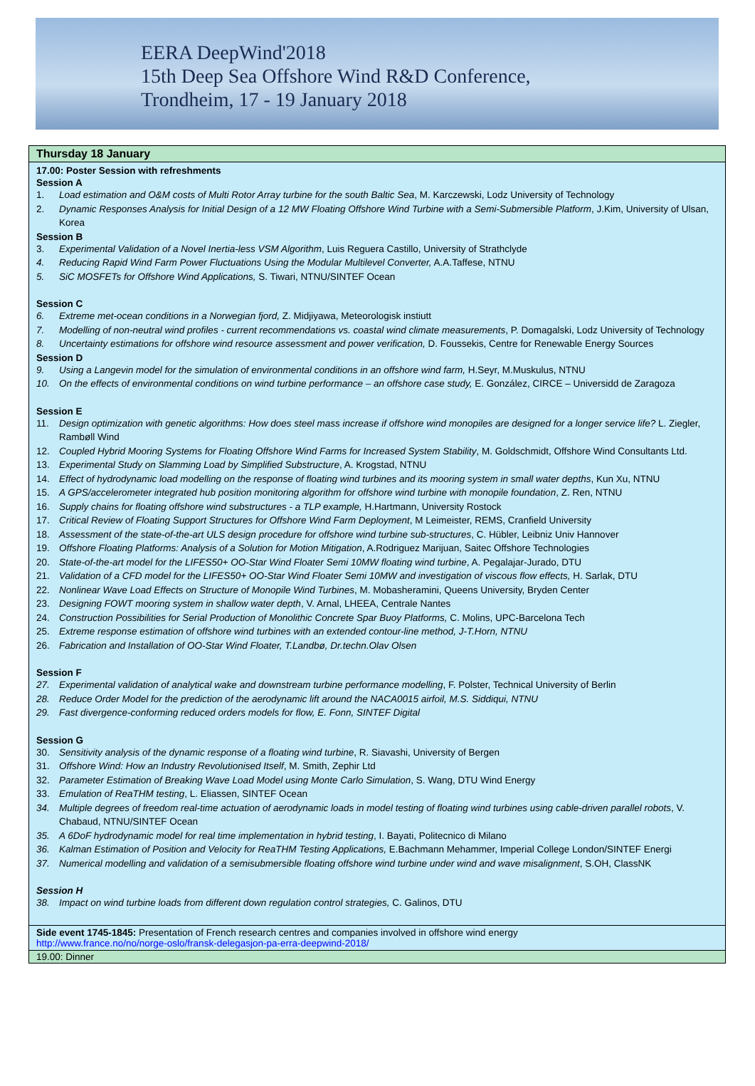EERA DeepWind'2018
15th Deep Sea Offshore Wind R&D Conference,
Trondheim, 17 - 19 January 2018
Thursday 18 January
17.00: Poster Session with refreshments
Session A
1. Load estimation and O&M costs of Multi Rotor Array turbine for the south Baltic Sea, M. Karczewski, Lodz University of Technology
2. Dynamic Responses Analysis for Initial Design of a 12 MW Floating Offshore Wind Turbine with a Semi-Submersible Platform, J.Kim, University of Ulsan, Korea
Session B
3. Experimental Validation of a Novel Inertia-less VSM Algorithm, Luis Reguera Castillo, University of Strathclyde
4. Reducing Rapid Wind Farm Power Fluctuations Using the Modular Multilevel Converter, A.A.Taffese, NTNU
5. SiC MOSFETs for Offshore Wind Applications, S. Tiwari, NTNU/SINTEF Ocean
Session C
6. Extreme met-ocean conditions in a Norwegian fjord, Z. Midjiyawa, Meteorologisk instiutt
7. Modelling of non-neutral wind profiles - current recommendations vs. coastal wind climate measurements, P. Domagalski, Lodz University of Technology
8. Uncertainty estimations for offshore wind resource assessment and power verification, D. Foussekis, Centre for Renewable Energy Sources
Session D
9. Using a Langevin model for the simulation of environmental conditions in an offshore wind farm, H.Seyr, M.Muskulus, NTNU
10. On the effects of environmental conditions on wind turbine performance – an offshore case study, E. González, CIRCE – Universidd de Zaragoza
Session E
11. Design optimization with genetic algorithms: How does steel mass increase if offshore wind monopiles are designed for a longer service life? L. Ziegler, Rambøll Wind
12. Coupled Hybrid Mooring Systems for Floating Offshore Wind Farms for Increased System Stability, M. Goldschmidt, Offshore Wind Consultants Ltd.
13. Experimental Study on Slamming Load by Simplified Substructure, A. Krogstad, NTNU
14. Effect of hydrodynamic load modelling on the response of floating wind turbines and its mooring system in small water depths, Kun Xu, NTNU
15. A GPS/accelerometer integrated hub position monitoring algorithm for offshore wind turbine with monopile foundation, Z. Ren, NTNU
16. Supply chains for floating offshore wind substructures - a TLP example, H.Hartmann, University Rostock
17. Critical Review of Floating Support Structures for Offshore Wind Farm Deployment, M Leimeister, REMS, Cranfield University
18. Assessment of the state-of-the-art ULS design procedure for offshore wind turbine sub-structures, C. Hübler, Leibniz Univ Hannover
19. Offshore Floating Platforms: Analysis of a Solution for Motion Mitigation, A.Rodriguez Marijuan, Saitec Offshore Technologies
20. State-of-the-art model for the LIFES50+ OO-Star Wind Floater Semi 10MW floating wind turbine, A. Pegalajar-Jurado, DTU
21. Validation of a CFD model for the LIFES50+ OO-Star Wind Floater Semi 10MW and investigation of viscous flow effects, H. Sarlak, DTU
22. Nonlinear Wave Load Effects on Structure of Monopile Wind Turbines, M. Mobasheramini, Queens University, Bryden Center
23. Designing FOWT mooring system in shallow water depth, V. Arnal, LHEEA, Centrale Nantes
24. Construction Possibilities for Serial Production of Monolithic Concrete Spar Buoy Platforms, C. Molins, UPC-Barcelona Tech
25. Extreme response estimation of offshore wind turbines with an extended contour-line method, J-T.Horn, NTNU
26. Fabrication and Installation of OO-Star Wind Floater, T.Landbø, Dr.techn.Olav Olsen
Session F
27. Experimental validation of analytical wake and downstream turbine performance modelling, F. Polster, Technical University of Berlin
28. Reduce Order Model for the prediction of the aerodynamic lift around the NACA0015 airfoil, M.S. Siddiqui, NTNU
29. Fast divergence-conforming reduced orders models for flow, E. Fonn, SINTEF Digital
Session G
30. Sensitivity analysis of the dynamic response of a floating wind turbine, R. Siavashi, University of Bergen
31. Offshore Wind: How an Industry Revolutionised Itself, M. Smith, Zephir Ltd
32. Parameter Estimation of Breaking Wave Load Model using Monte Carlo Simulation, S. Wang, DTU Wind Energy
33. Emulation of ReaTHM testing, L. Eliassen, SINTEF Ocean
34. Multiple degrees of freedom real-time actuation of aerodynamic loads in model testing of floating wind turbines using cable-driven parallel robots, V. Chabaud, NTNU/SINTEF Ocean
35. A 6DoF hydrodynamic model for real time implementation in hybrid testing, I. Bayati, Politecnico di Milano
36. Kalman Estimation of Position and Velocity for ReaTHM Testing Applications, E.Bachmann Mehammer, Imperial College London/SINTEF Energi
37. Numerical modelling and validation of a semisubmersible floating offshore wind turbine under wind and wave misalignment, S.OH, ClassNK
Session H
38. Impact on wind turbine loads from different down regulation control strategies, C. Galinos, DTU
Side event 1745-1845: Presentation of French research centres and companies involved in offshore wind energy
http://www.france.no/no/norge-oslo/fransk-delegasjon-pa-erra-deepwind-2018/
19.00: Dinner